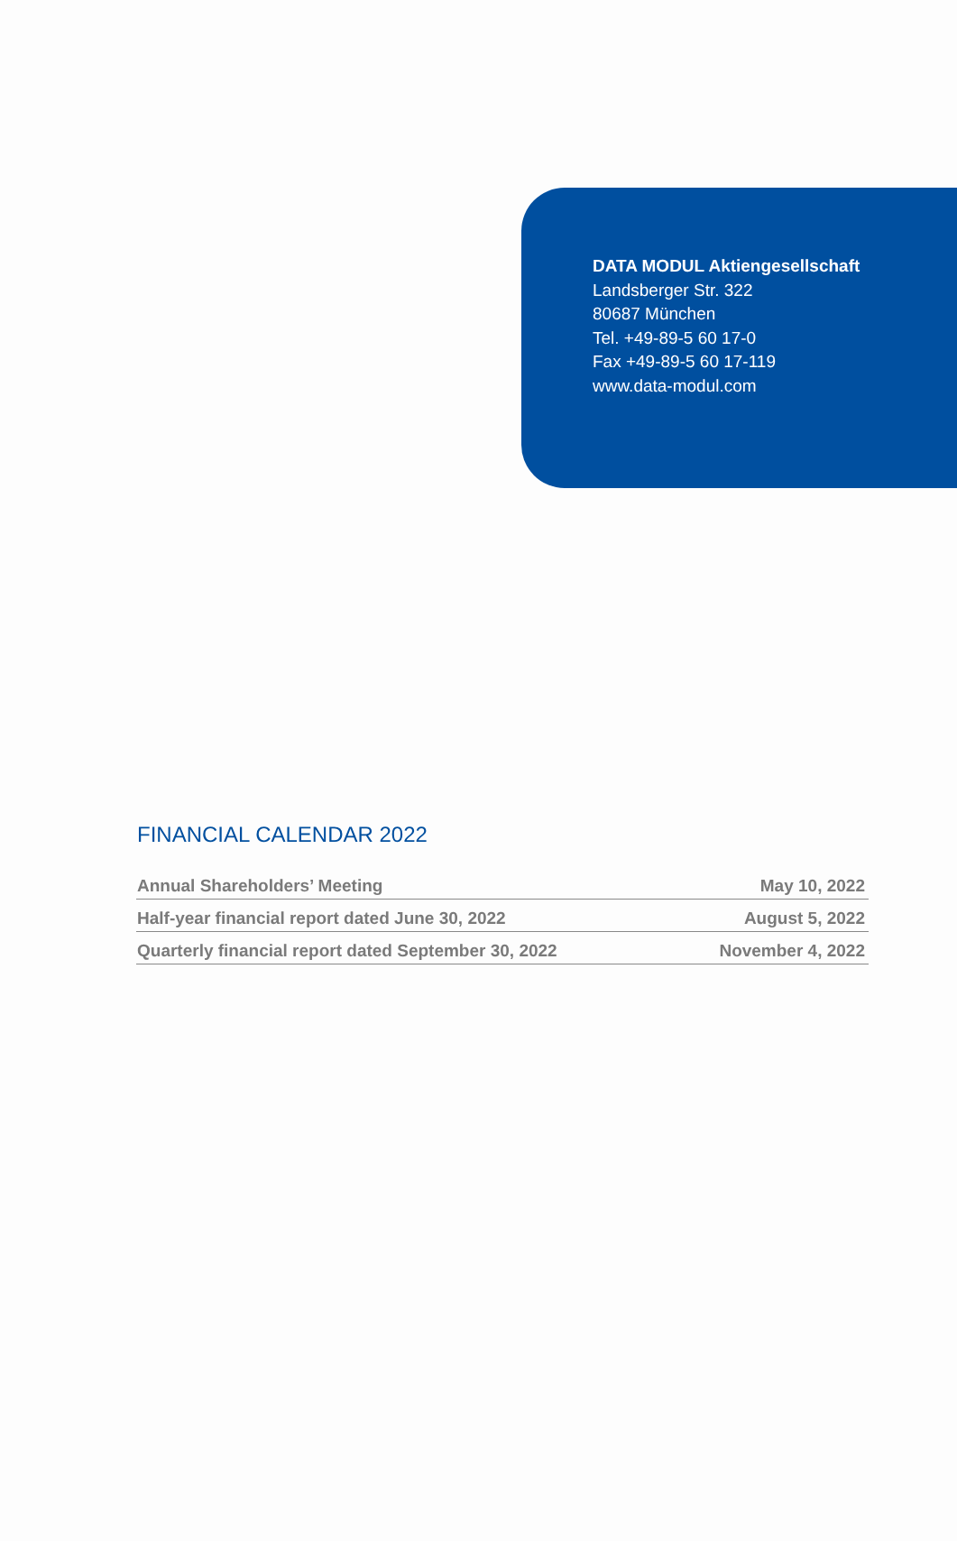DATA MODUL Aktiengesellschaft
Landsberger Str. 322
80687 München
Tel. +49-89-5 60 17-0
Fax +49-89-5 60 17-119
www.data-modul.com
FINANCIAL CALENDAR 2022
| Annual Shareholders’ Meeting | May 10, 2022 |
| Half-year financial report dated June 30, 2022 | August 5, 2022 |
| Quarterly financial report dated September 30, 2022 | November 4, 2022 |